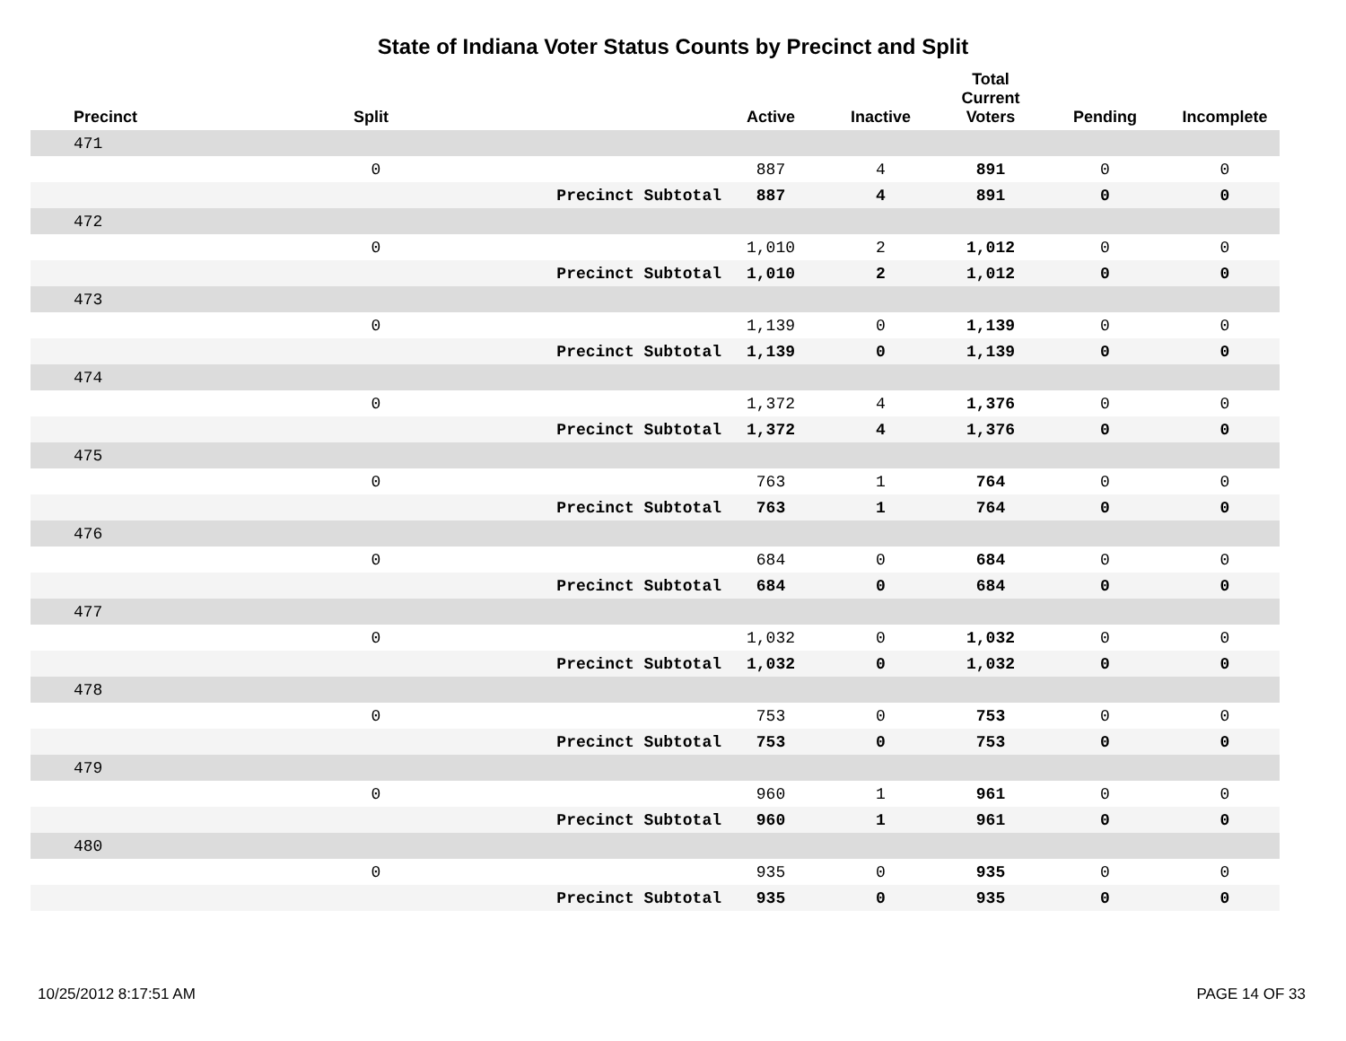State of Indiana Voter Status Counts by Precinct and Split
| Precinct | Split | | Active | Inactive | Total Current Voters | Pending | Incomplete |
| --- | --- | --- | --- | --- | --- | --- | --- |
| 471 | | | | | | | |
| | 0 | | 887 | 4 | 891 | 0 | 0 |
| | | Precinct Subtotal | 887 | 4 | 891 | 0 | 0 |
| 472 | | | | | | | |
| | 0 | | 1,010 | 2 | 1,012 | 0 | 0 |
| | | Precinct Subtotal | 1,010 | 2 | 1,012 | 0 | 0 |
| 473 | | | | | | | |
| | 0 | | 1,139 | 0 | 1,139 | 0 | 0 |
| | | Precinct Subtotal | 1,139 | 0 | 1,139 | 0 | 0 |
| 474 | | | | | | | |
| | 0 | | 1,372 | 4 | 1,376 | 0 | 0 |
| | | Precinct Subtotal | 1,372 | 4 | 1,376 | 0 | 0 |
| 475 | | | | | | | |
| | 0 | | 763 | 1 | 764 | 0 | 0 |
| | | Precinct Subtotal | 763 | 1 | 764 | 0 | 0 |
| 476 | | | | | | | |
| | 0 | | 684 | 0 | 684 | 0 | 0 |
| | | Precinct Subtotal | 684 | 0 | 684 | 0 | 0 |
| 477 | | | | | | | |
| | 0 | | 1,032 | 0 | 1,032 | 0 | 0 |
| | | Precinct Subtotal | 1,032 | 0 | 1,032 | 0 | 0 |
| 478 | | | | | | | |
| | 0 | | 753 | 0 | 753 | 0 | 0 |
| | | Precinct Subtotal | 753 | 0 | 753 | 0 | 0 |
| 479 | | | | | | | |
| | 0 | | 960 | 1 | 961 | 0 | 0 |
| | | Precinct Subtotal | 960 | 1 | 961 | 0 | 0 |
| 480 | | | | | | | |
| | 0 | | 935 | 0 | 935 | 0 | 0 |
| | | Precinct Subtotal | 935 | 0 | 935 | 0 | 0 |
10/25/2012 8:17:51 AM PAGE 14 OF 33